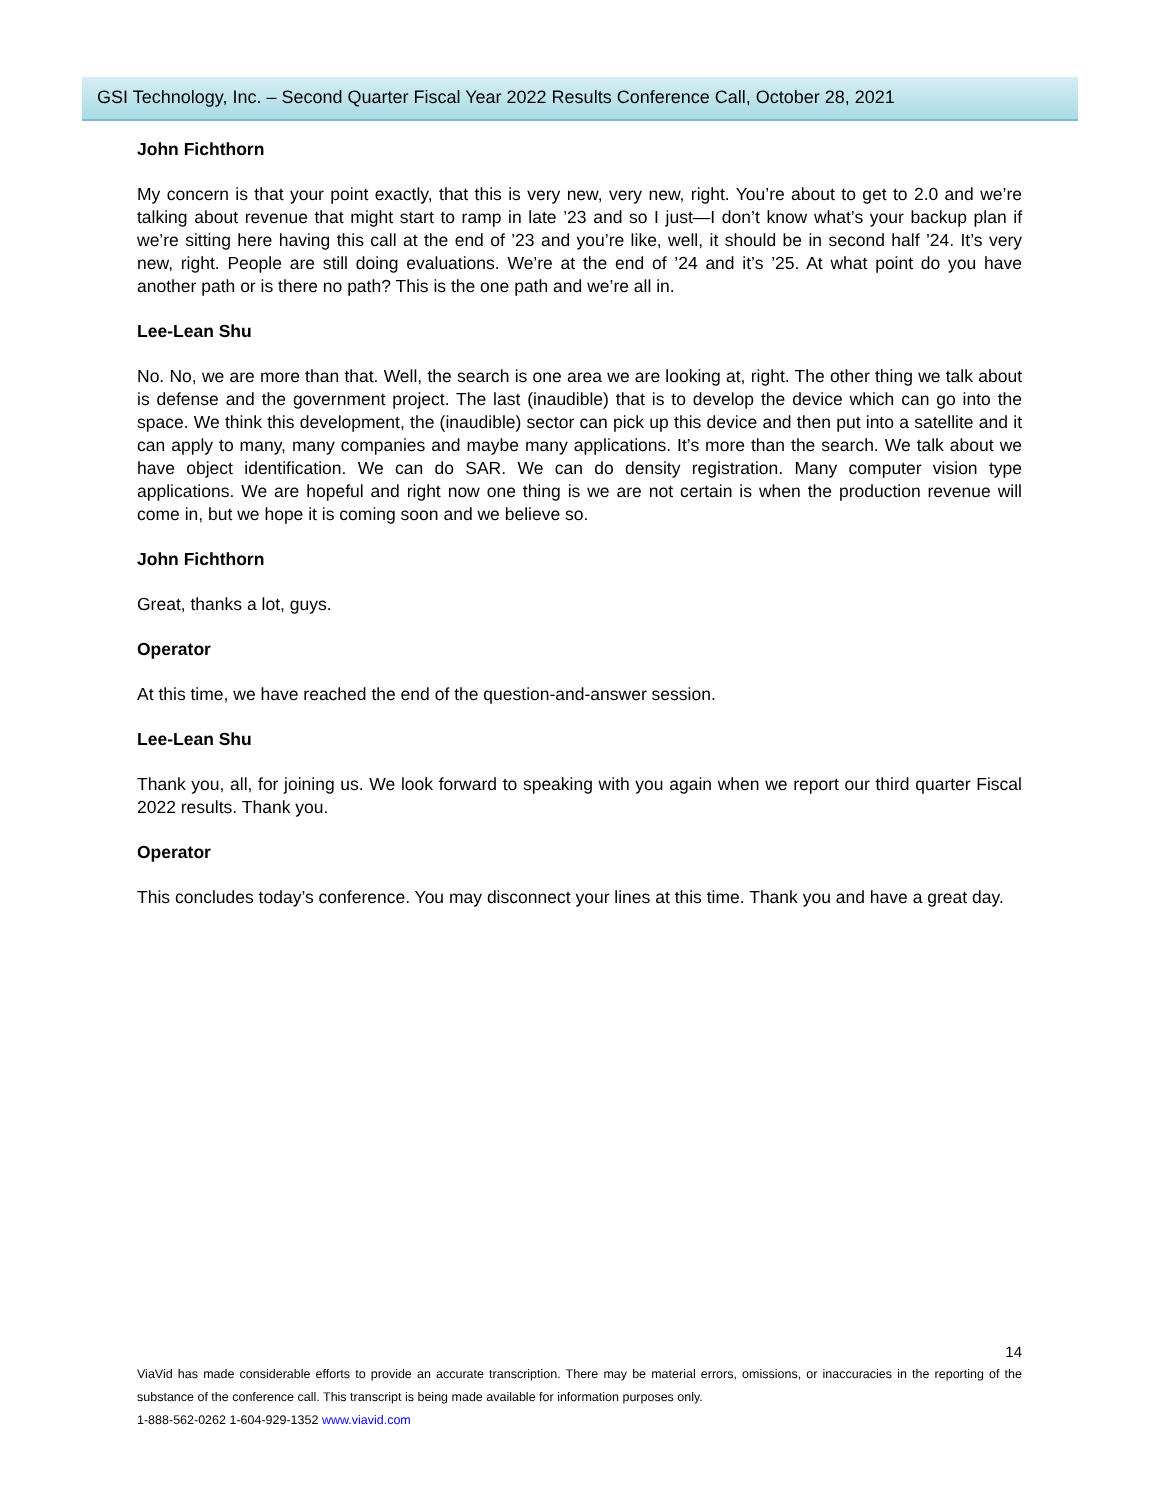GSI Technology, Inc. – Second Quarter Fiscal Year 2022 Results Conference Call, October 28, 2021
John Fichthorn
My concern is that your point exactly, that this is very new, very new, right. You’re about to get to 2.0 and we’re talking about revenue that might start to ramp in late ’23 and so I just—I don’t know what’s your backup plan if we’re sitting here having this call at the end of ’23 and you’re like, well, it should be in second half ’24. It’s very new, right. People are still doing evaluations. We’re at the end of ’24 and it’s ’25. At what point do you have another path or is there no path? This is the one path and we’re all in.
Lee-Lean Shu
No. No, we are more than that. Well, the search is one area we are looking at, right. The other thing we talk about is defense and the government project. The last (inaudible) that is to develop the device which can go into the space. We think this development, the (inaudible) sector can pick up this device and then put into a satellite and it can apply to many, many companies and maybe many applications. It’s more than the search. We talk about we have object identification. We can do SAR. We can do density registration. Many computer vision type applications. We are hopeful and right now one thing is we are not certain is when the production revenue will come in, but we hope it is coming soon and we believe so.
John Fichthorn
Great, thanks a lot, guys.
Operator
At this time, we have reached the end of the question-and-answer session.
Lee-Lean Shu
Thank you, all, for joining us. We look forward to speaking with you again when we report our third quarter Fiscal 2022 results. Thank you.
Operator
This concludes today’s conference. You may disconnect your lines at this time. Thank you and have a great day.
14
ViaVid has made considerable efforts to provide an accurate transcription. There may be material errors, omissions, or inaccuracies in the reporting of the substance of the conference call. This transcript is being made available for information purposes only.
1-888-562-0262 1-604-929-1352 www.viavid.com